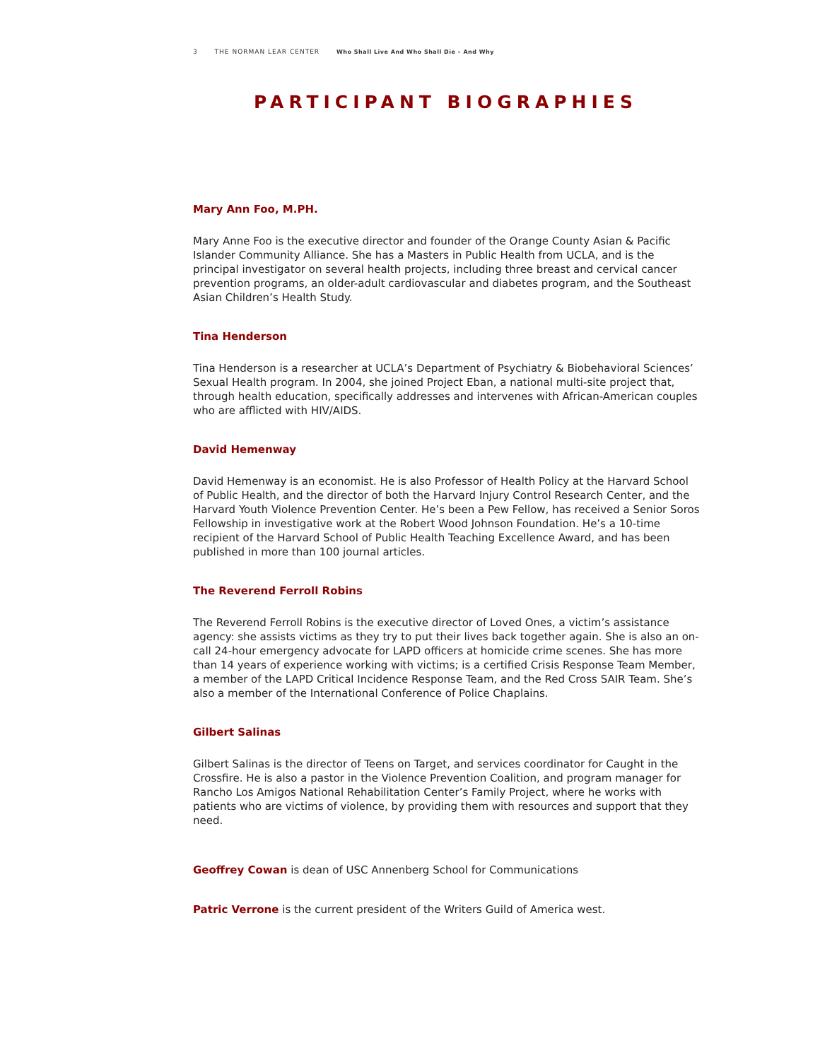3 THE NORMAN LEAR CENTER Who Shall Live And Who Shall Die – And Why
PARTICIPANT BIOGRAPHIES
Mary Ann Foo, M.PH.
Mary Anne Foo is the executive director and founder of the Orange County Asian & Pacific Islander Community Alliance. She has a Masters in Public Health from UCLA, and is the principal investigator on several health projects, including three breast and cervical cancer prevention programs, an older-adult cardiovascular and diabetes program, and the Southeast Asian Children’s Health Study.
Tina Henderson
Tina Henderson is a researcher at UCLA’s Department of Psychiatry & Biobehavioral Sciences’ Sexual Health program. In 2004, she joined Project Eban, a national multi-site project that, through health education, specifically addresses and intervenes with African-American couples who are afflicted with HIV/AIDS.
David Hemenway
David Hemenway is an economist. He is also Professor of Health Policy at the Harvard School of Public Health, and the director of both the Harvard Injury Control Research Center, and the Harvard Youth Violence Prevention Center. He’s been a Pew Fellow, has received a Senior Soros Fellowship in investigative work at the Robert Wood Johnson Foundation. He’s a 10-time recipient of the Harvard School of Public Health Teaching Excellence Award, and has been published in more than 100 journal articles.
The Reverend Ferroll Robins
The Reverend Ferroll Robins is the executive director of Loved Ones, a victim’s assistance agency: she assists victims as they try to put their lives back together again. She is also an on-call 24-hour emergency advocate for LAPD officers at homicide crime scenes. She has more than 14 years of experience working with victims; is a certified Crisis Response Team Member, a member of the LAPD Critical Incidence Response Team, and the Red Cross SAIR Team. She’s also a member of the International Conference of Police Chaplains.
Gilbert Salinas
Gilbert Salinas is the director of Teens on Target, and services coordinator for Caught in the Crossfire. He is also a pastor in the Violence Prevention Coalition, and program manager for Rancho Los Amigos National Rehabilitation Center’s Family Project, where he works with patients who are victims of violence, by providing them with resources and support that they need.
Geoffrey Cowan is dean of USC Annenberg School for Communications
Patric Verrone is the current president of the Writers Guild of America west.